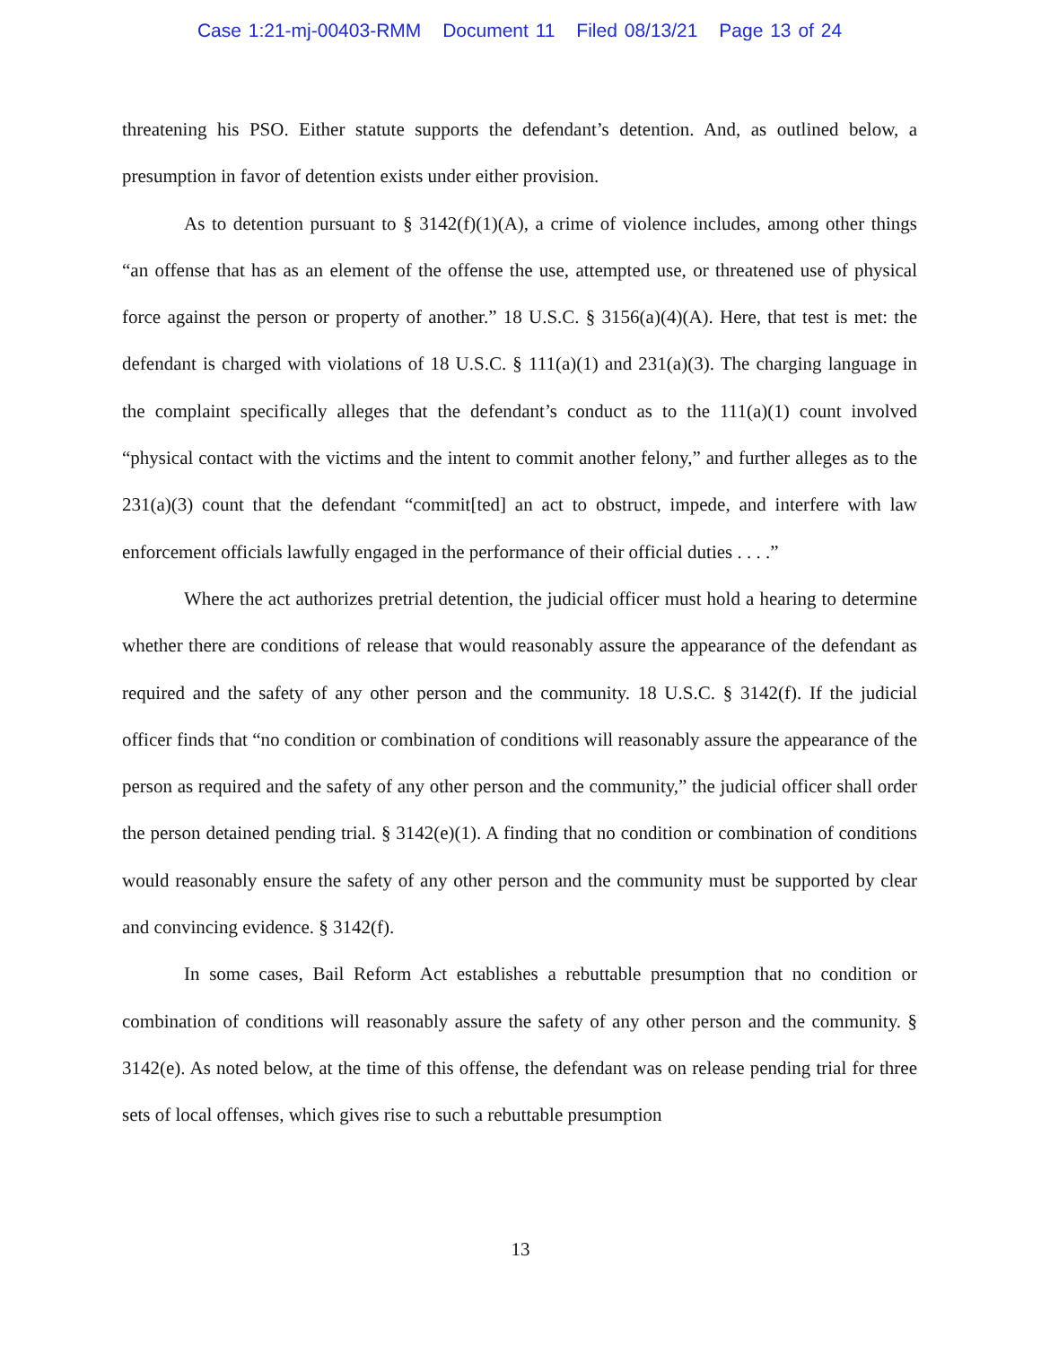Case 1:21-mj-00403-RMM Document 11 Filed 08/13/21 Page 13 of 24
threatening his PSO. Either statute supports the defendant’s detention. And, as outlined below, a presumption in favor of detention exists under either provision.
As to detention pursuant to § 3142(f)(1)(A), a crime of violence includes, among other things “an offense that has as an element of the offense the use, attempted use, or threatened use of physical force against the person or property of another.” 18 U.S.C. § 3156(a)(4)(A). Here, that test is met: the defendant is charged with violations of 18 U.S.C. § 111(a)(1) and 231(a)(3). The charging language in the complaint specifically alleges that the defendant’s conduct as to the 111(a)(1) count involved “physical contact with the victims and the intent to commit another felony,” and further alleges as to the 231(a)(3) count that the defendant “commit[ted] an act to obstruct, impede, and interfere with law enforcement officials lawfully engaged in the performance of their official duties . . . .”
Where the act authorizes pretrial detention, the judicial officer must hold a hearing to determine whether there are conditions of release that would reasonably assure the appearance of the defendant as required and the safety of any other person and the community. 18 U.S.C. § 3142(f). If the judicial officer finds that “no condition or combination of conditions will reasonably assure the appearance of the person as required and the safety of any other person and the community,” the judicial officer shall order the person detained pending trial. § 3142(e)(1). A finding that no condition or combination of conditions would reasonably ensure the safety of any other person and the community must be supported by clear and convincing evidence. § 3142(f).
In some cases, Bail Reform Act establishes a rebuttable presumption that no condition or combination of conditions will reasonably assure the safety of any other person and the community. § 3142(e). As noted below, at the time of this offense, the defendant was on release pending trial for three sets of local offenses, which gives rise to such a rebuttable presumption
13